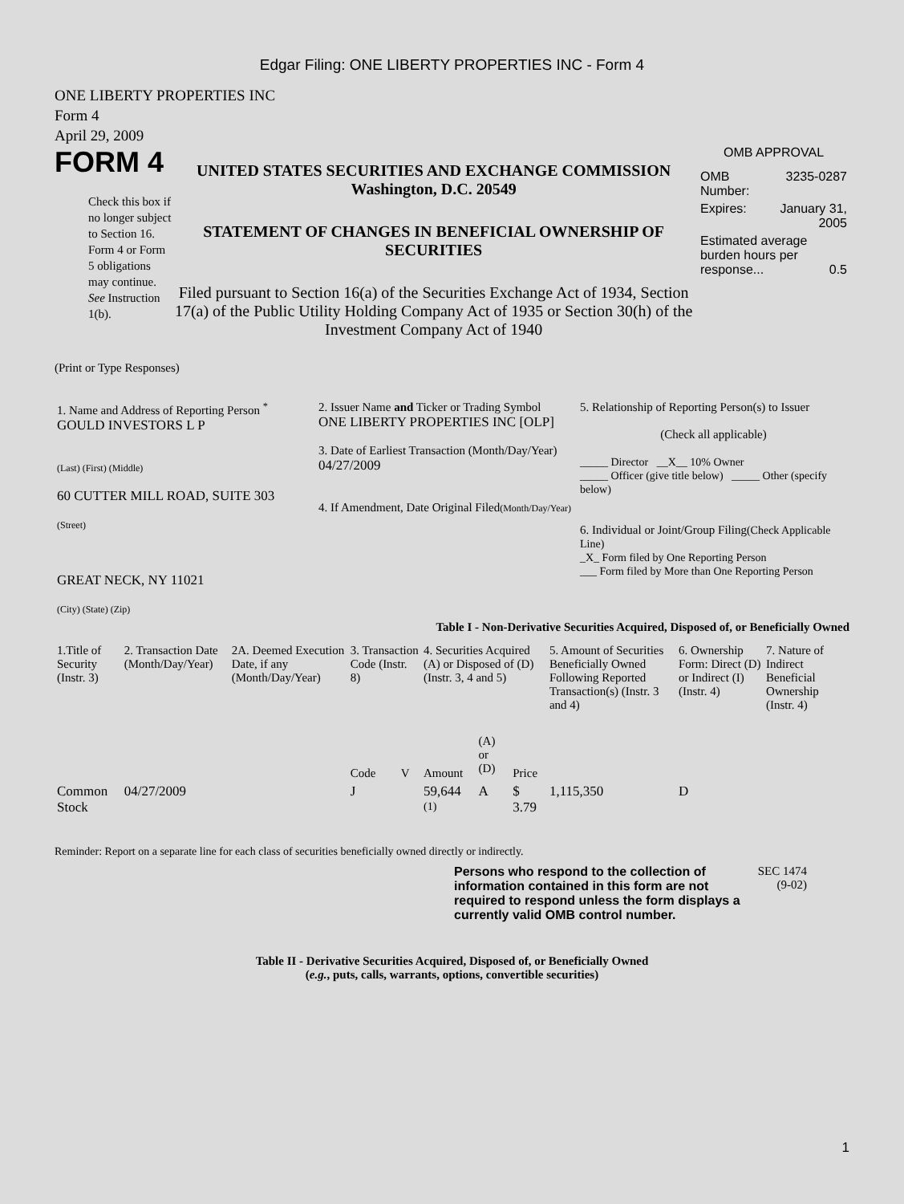Edgar Filing: ONE LIBERTY PROPERTIES INC - Form 4
ONE LIBERTY PROPERTIES INC
Form 4
April 29, 2009
FORM 4
Check this box if no longer subject to Section 16. Form 4 or Form 5 obligations may continue. See Instruction 1(b).
UNITED STATES SECURITIES AND EXCHANGE COMMISSION
Washington, D.C. 20549
STATEMENT OF CHANGES IN BENEFICIAL OWNERSHIP OF SECURITIES
Filed pursuant to Section 16(a) of the Securities Exchange Act of 1934, Section 17(a) of the Public Utility Holding Company Act of 1935 or Section 30(h) of the Investment Company Act of 1940
OMB APPROVAL
| OMB Number: | 3235-0287 |
| Expires: | January 31, 2005 |
| Estimated average burden hours per response... 0.5 | |
(Print or Type Responses)
| 1. Name and Address of Reporting Person <sup>*</sup> GOULD INVESTORS L P (Last) (First) (Middle) 60 CUTTER MILL ROAD, SUITE 303 (Street) GREAT NECK, NY 11021 (City) (State) (Zip) | 2. Issuer Name and Ticker or Trading Symbol ONE LIBERTY PROPERTIES INC [OLP] 3. Date of Earliest Transaction (Month/Day/Year) 04/27/2009 4. If Amendment, Date Original Filed (Month/Day/Year) | 5. Relationship of Reporting Person(s) to Issuer (Check all applicable) _____ Director __X__ 10% Owner _____ Officer (give title below) _____ Other (specify below) 6. Individual or Joint/Group Filing (Check Applicable Line) _X_ Form filed by One Reporting Person ___ Form filed by More than One Reporting Person |
Table I - Non-Derivative Securities Acquired, Disposed of, or Beneficially Owned
| 1.Title of Security (Instr. 3) | 2. Transaction Date (Month/Day/Year) | 2A. Deemed Execution Date, if any (Month/Day/Year) | 3. Transaction Code (Instr. 8) | | 4. Securities Acquired (A) or Disposed of (D) (Instr. 3, 4 and 5) | | | 5. Amount of Securities Beneficially Owned Following Reported Transaction(s) (Instr. 3 and 4) | 6. Ownership Form: Direct (D) or Indirect (I) (Instr. 4) | 7. Nature of Indirect Beneficial Ownership (Instr. 4) |
| --- | --- | --- | --- | --- | --- | --- | --- | --- | --- | --- |
| | | | Code | V | Amount | (A) or (D) | Price | | | |
| Common Stock | 04/27/2009 | | J | | 59,644 <sup>(1)</sup> | A | $ 3.79 | 1,115,350 | D | |
Reminder: Report on a separate line for each class of securities beneficially owned directly or indirectly.
Persons who respond to the collection of information contained in this form are not required to respond unless the form displays a currently valid OMB control number.
SEC 1474 (9-02)
Table II - Derivative Securities Acquired, Disposed of, or Beneficially Owned
(e.g., puts, calls, warrants, options, convertible securities)
1